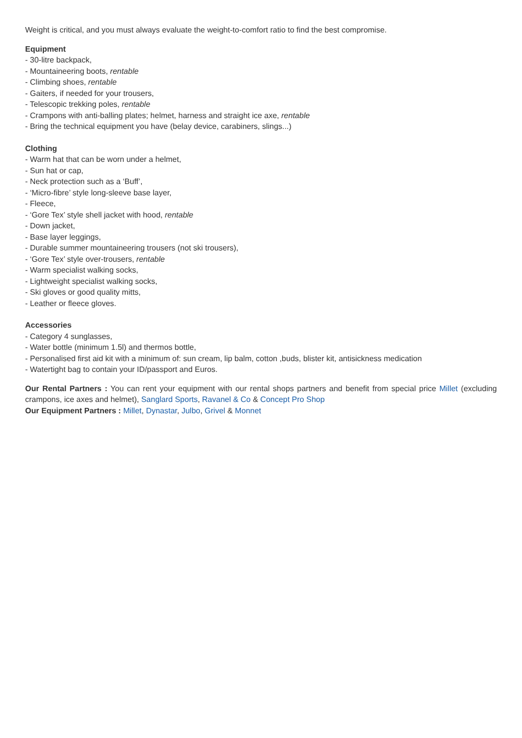Weight is critical, and you must always evaluate the weight-to-comfort ratio to find the best compromise.
Equipment
- 30-litre backpack,
- Mountaineering boots, rentable
- Climbing shoes, rentable
- Gaiters, if needed for your trousers,
- Telescopic trekking poles, rentable
- Crampons with anti-balling plates; helmet, harness and straight ice axe, rentable
- Bring the technical equipment you have (belay device, carabiners, slings...)
Clothing
- Warm hat that can be worn under a helmet,
- Sun hat or cap,
- Neck protection such as a ‘Buff’,
- ‘Micro-fibre’ style long-sleeve base layer,
- Fleece,
- ‘Gore Tex’ style shell jacket with hood, rentable
- Down jacket,
- Base layer leggings,
- Durable summer mountaineering trousers (not ski trousers),
- ‘Gore Tex’ style over-trousers, rentable
- Warm specialist walking socks,
- Lightweight specialist walking socks,
- Ski gloves or good quality mitts,
- Leather or fleece gloves.
Accessories
- Category 4 sunglasses,
- Water bottle (minimum 1.5l) and thermos bottle,
- Personalised first aid kit with a minimum of: sun cream, lip balm, cotton ,buds, blister kit, antisickness medication
- Watertight bag to contain your ID/passport and Euros.
Our Rental Partners : You can rent your equipment with our rental shops partners and benefit from special price Millet (excluding crampons, ice axes and helmet), Sanglard Sports, Ravanel & Co & Concept Pro Shop
Our Equipment Partners : Millet, Dynastar, Julbo, Grivel & Monnet